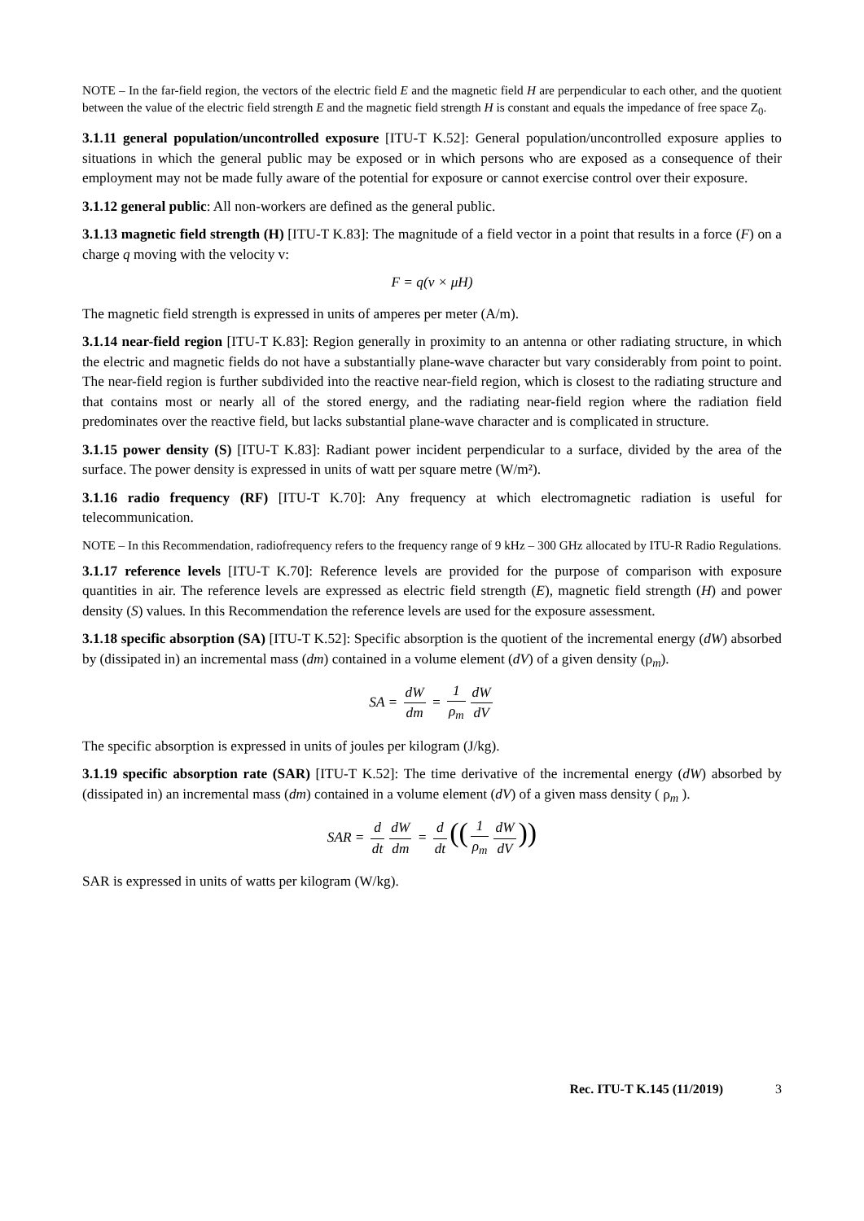NOTE – In the far-field region, the vectors of the electric field E and the magnetic field H are perpendicular to each other, and the quotient between the value of the electric field strength E and the magnetic field strength H is constant and equals the impedance of free space Z<sub>0</sub>.
3.1.11 general population/uncontrolled exposure [ITU-T K.52]: General population/uncontrolled exposure applies to situations in which the general public may be exposed or in which persons who are exposed as a consequence of their employment may not be made fully aware of the potential for exposure or cannot exercise control over their exposure.
3.1.12 general public: All non-workers are defined as the general public.
3.1.13 magnetic field strength (H) [ITU-T K.83]: The magnitude of a field vector in a point that results in a force (F) on a charge q moving with the velocity v:
F = q(v × μH)
The magnetic field strength is expressed in units of amperes per meter (A/m).
3.1.14 near-field region [ITU-T K.83]: Region generally in proximity to an antenna or other radiating structure, in which the electric and magnetic fields do not have a substantially plane-wave character but vary considerably from point to point. The near-field region is further subdivided into the reactive near-field region, which is closest to the radiating structure and that contains most or nearly all of the stored energy, and the radiating near-field region where the radiation field predominates over the reactive field, but lacks substantial plane-wave character and is complicated in structure.
3.1.15 power density (S) [ITU-T K.83]: Radiant power incident perpendicular to a surface, divided by the area of the surface. The power density is expressed in units of watt per square metre (W/m²).
3.1.16 radio frequency (RF) [ITU-T K.70]: Any frequency at which electromagnetic radiation is useful for telecommunication.
NOTE – In this Recommendation, radiofrequency refers to the frequency range of 9 kHz – 300 GHz allocated by ITU-R Radio Regulations.
3.1.17 reference levels [ITU-T K.70]: Reference levels are provided for the purpose of comparison with exposure quantities in air. The reference levels are expressed as electric field strength (E), magnetic field strength (H) and power density (S) values. In this Recommendation the reference levels are used for the exposure assessment.
3.1.18 specific absorption (SA) [ITU-T K.52]: Specific absorption is the quotient of the incremental energy (dW) absorbed by (dissipated in) an incremental mass (dm) contained in a volume element (dV) of a given density (ρ<sub>m</sub>).
SA = dW dm = 1 ρ<sub>m</sub> dW dV
The specific absorption is expressed in units of joules per kilogram (J/kg).
3.1.19 specific absorption rate (SAR) [ITU-T K.52]: The time derivative of the incremental energy (dW) absorbed by (dissipated in) an incremental mass (dm) contained in a volume element (dV) of a given mass density ( ρ<sub>m</sub> ).
SAR = d dt dW dm = d dt ((1 ρ<sub>m</sub> dW dV))
SAR is expressed in units of watts per kilogram (W/kg).
Rec. ITU-T K.145 (11/2019) 3